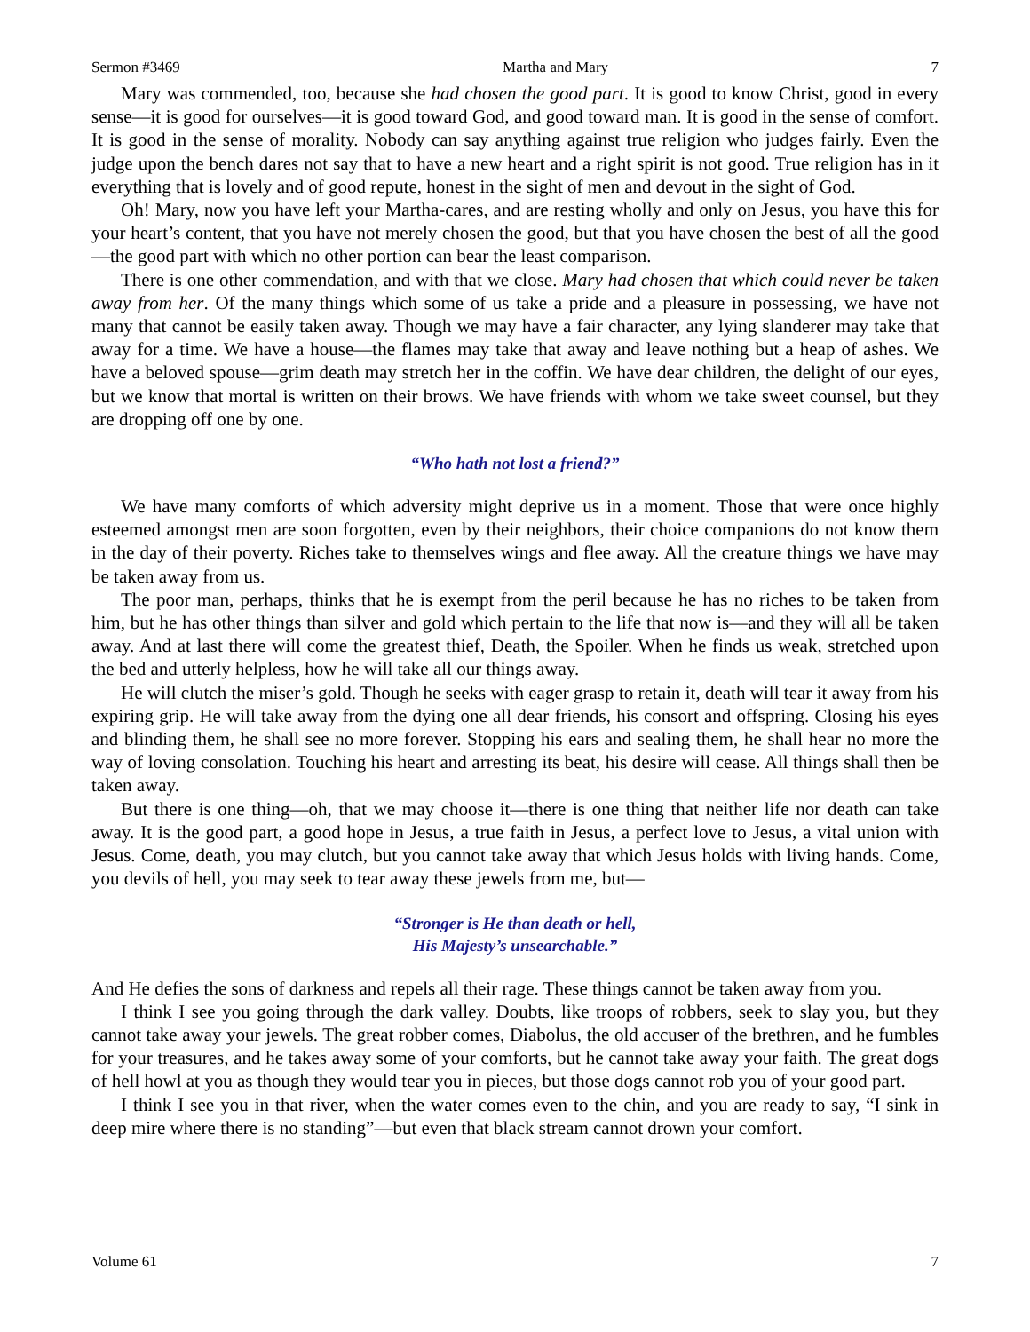Sermon #3469 Martha and Mary 7
Mary was commended, too, because she had chosen the good part. It is good to know Christ, good in every sense—it is good for ourselves—it is good toward God, and good toward man. It is good in the sense of comfort. It is good in the sense of morality. Nobody can say anything against true religion who judges fairly. Even the judge upon the bench dares not say that to have a new heart and a right spirit is not good. True religion has in it everything that is lovely and of good repute, honest in the sight of men and devout in the sight of God.
Oh! Mary, now you have left your Martha-cares, and are resting wholly and only on Jesus, you have this for your heart’s content, that you have not merely chosen the good, but that you have chosen the best of all the good—the good part with which no other portion can bear the least comparison.
There is one other commendation, and with that we close. Mary had chosen that which could never be taken away from her. Of the many things which some of us take a pride and a pleasure in possessing, we have not many that cannot be easily taken away. Though we may have a fair character, any lying slanderer may take that away for a time. We have a house—the flames may take that away and leave nothing but a heap of ashes. We have a beloved spouse—grim death may stretch her in the coffin. We have dear children, the delight of our eyes, but we know that mortal is written on their brows. We have friends with whom we take sweet counsel, but they are dropping off one by one.
“Who hath not lost a friend?”
We have many comforts of which adversity might deprive us in a moment. Those that were once highly esteemed amongst men are soon forgotten, even by their neighbors, their choice companions do not know them in the day of their poverty. Riches take to themselves wings and flee away. All the creature things we have may be taken away from us.
The poor man, perhaps, thinks that he is exempt from the peril because he has no riches to be taken from him, but he has other things than silver and gold which pertain to the life that now is—and they will all be taken away. And at last there will come the greatest thief, Death, the Spoiler. When he finds us weak, stretched upon the bed and utterly helpless, how he will take all our things away.
He will clutch the miser’s gold. Though he seeks with eager grasp to retain it, death will tear it away from his expiring grip. He will take away from the dying one all dear friends, his consort and offspring. Closing his eyes and blinding them, he shall see no more forever. Stopping his ears and sealing them, he shall hear no more the way of loving consolation. Touching his heart and arresting its beat, his desire will cease. All things shall then be taken away.
But there is one thing—oh, that we may choose it—there is one thing that neither life nor death can take away. It is the good part, a good hope in Jesus, a true faith in Jesus, a perfect love to Jesus, a vital union with Jesus. Come, death, you may clutch, but you cannot take away that which Jesus holds with living hands. Come, you devils of hell, you may seek to tear away these jewels from me, but—
“Stronger is He than death or hell,
His Majesty’s unsearchable.”
And He defies the sons of darkness and repels all their rage. These things cannot be taken away from you.
I think I see you going through the dark valley. Doubts, like troops of robbers, seek to slay you, but they cannot take away your jewels. The great robber comes, Diabolus, the old accuser of the brethren, and he fumbles for your treasures, and he takes away some of your comforts, but he cannot take away your faith. The great dogs of hell howl at you as though they would tear you in pieces, but those dogs cannot rob you of your good part.
I think I see you in that river, when the water comes even to the chin, and you are ready to say, “I sink in deep mire where there is no standing”—but even that black stream cannot drown your comfort.
Volume 61 7